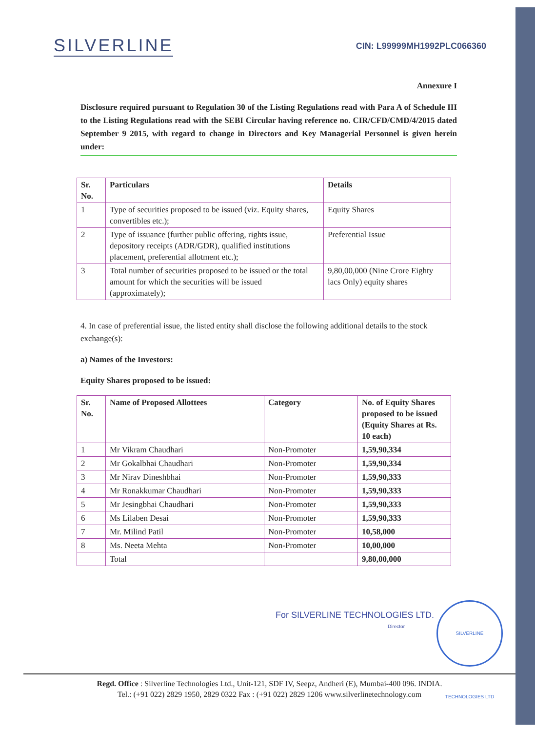SILVERLINE
CIN: L99999MH1992PLC066360
Annexure I
Disclosure required pursuant to Regulation 30 of the Listing Regulations read with Para A of Schedule III to the Listing Regulations read with the SEBI Circular having reference no. CIR/CFD/CMD/4/2015 dated September 9 2015, with regard to change in Directors and Key Managerial Personnel is given herein under:
| Sr. No. | Particulars | Details |
| --- | --- | --- |
| 1 | Type of securities proposed to be issued (viz. Equity shares, convertibles etc.); | Equity Shares |
| 2 | Type of issuance (further public offering, rights issue, depository receipts (ADR/GDR), qualified institutions placement, preferential allotment etc.); | Preferential Issue |
| 3 | Total number of securities proposed to be issued or the total amount for which the securities will be issued (approximately); | 9,80,00,000 (Nine Crore Eighty lacs Only) equity shares |
4. In case of preferential issue, the listed entity shall disclose the following additional details to the stock exchange(s):
a) Names of the Investors:
Equity Shares proposed to be issued:
| Sr. No. | Name of Proposed Allottees | Category | No. of Equity Shares proposed to be issued (Equity Shares at Rs. 10 each) |
| --- | --- | --- | --- |
| 1 | Mr Vikram Chaudhari | Non-Promoter | 1,59,90,334 |
| 2 | Mr Gokalbhai Chaudhari | Non-Promoter | 1,59,90,334 |
| 3 | Mr Nirav Dineshbhai | Non-Promoter | 1,59,90,333 |
| 4 | Mr Ronakkumar Chaudhari | Non-Promoter | 1,59,90,333 |
| 5 | Mr Jesingbhai Chaudhari | Non-Promoter | 1,59,90,333 |
| 6 | Ms Lilaben Desai | Non-Promoter | 1,59,90,333 |
| 7 | Mr. Milind Patil | Non-Promoter | 10,58,000 |
| 8 | Ms. Neeta Mehta | Non-Promoter | 10,00,000 |
| | Total | | 9,80,00,000 |
For SILVERLINE TECHNOLOGIES LTD.
Director
SILVERLINE TECHNOLOGIES LTD
Regd. Office : Silverline Technologies Ltd., Unit-121, SDF IV, Seepz, Andheri (E), Mumbai-400 096. INDIA.
Tel.: (+91 022) 2829 1950, 2829 0322 Fax : (+91 022) 2829 1206 www.silverlinetechnology.com